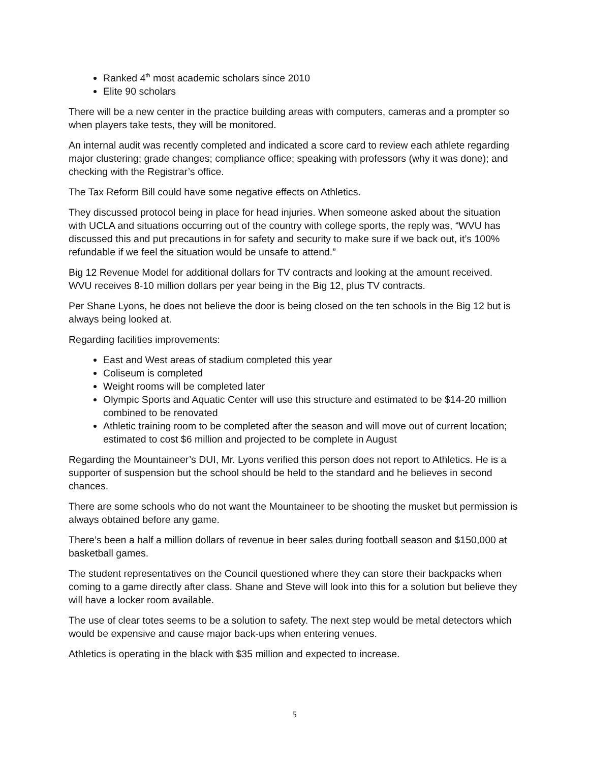Ranked 4<sup>th</sup> most academic scholars since 2010
Elite 90 scholars
There will be a new center in the practice building areas with computers, cameras and a prompter so when players take tests, they will be monitored.
An internal audit was recently completed and indicated a score card to review each athlete regarding major clustering; grade changes; compliance office; speaking with professors (why it was done); and checking with the Registrar’s office.
The Tax Reform Bill could have some negative effects on Athletics.
They discussed protocol being in place for head injuries. When someone asked about the situation with UCLA and situations occurring out of the country with college sports, the reply was, “WVU has discussed this and put precautions in for safety and security to make sure if we back out, it’s 100% refundable if we feel the situation would be unsafe to attend.”
Big 12 Revenue Model for additional dollars for TV contracts and looking at the amount received. WVU receives 8-10 million dollars per year being in the Big 12, plus TV contracts.
Per Shane Lyons, he does not believe the door is being closed on the ten schools in the Big 12 but is always being looked at.
Regarding facilities improvements:
East and West areas of stadium completed this year
Coliseum is completed
Weight rooms will be completed later
Olympic Sports and Aquatic Center will use this structure and estimated to be $14-20 million combined to be renovated
Athletic training room to be completed after the season and will move out of current location; estimated to cost $6 million and projected to be complete in August
Regarding the Mountaineer’s DUI, Mr. Lyons verified this person does not report to Athletics. He is a supporter of suspension but the school should be held to the standard and he believes in second chances.
There are some schools who do not want the Mountaineer to be shooting the musket but permission is always obtained before any game.
There’s been a half a million dollars of revenue in beer sales during football season and $150,000 at basketball games.
The student representatives on the Council questioned where they can store their backpacks when coming to a game directly after class. Shane and Steve will look into this for a solution but believe they will have a locker room available.
The use of clear totes seems to be a solution to safety. The next step would be metal detectors which would be expensive and cause major back-ups when entering venues.
Athletics is operating in the black with $35 million and expected to increase.
5